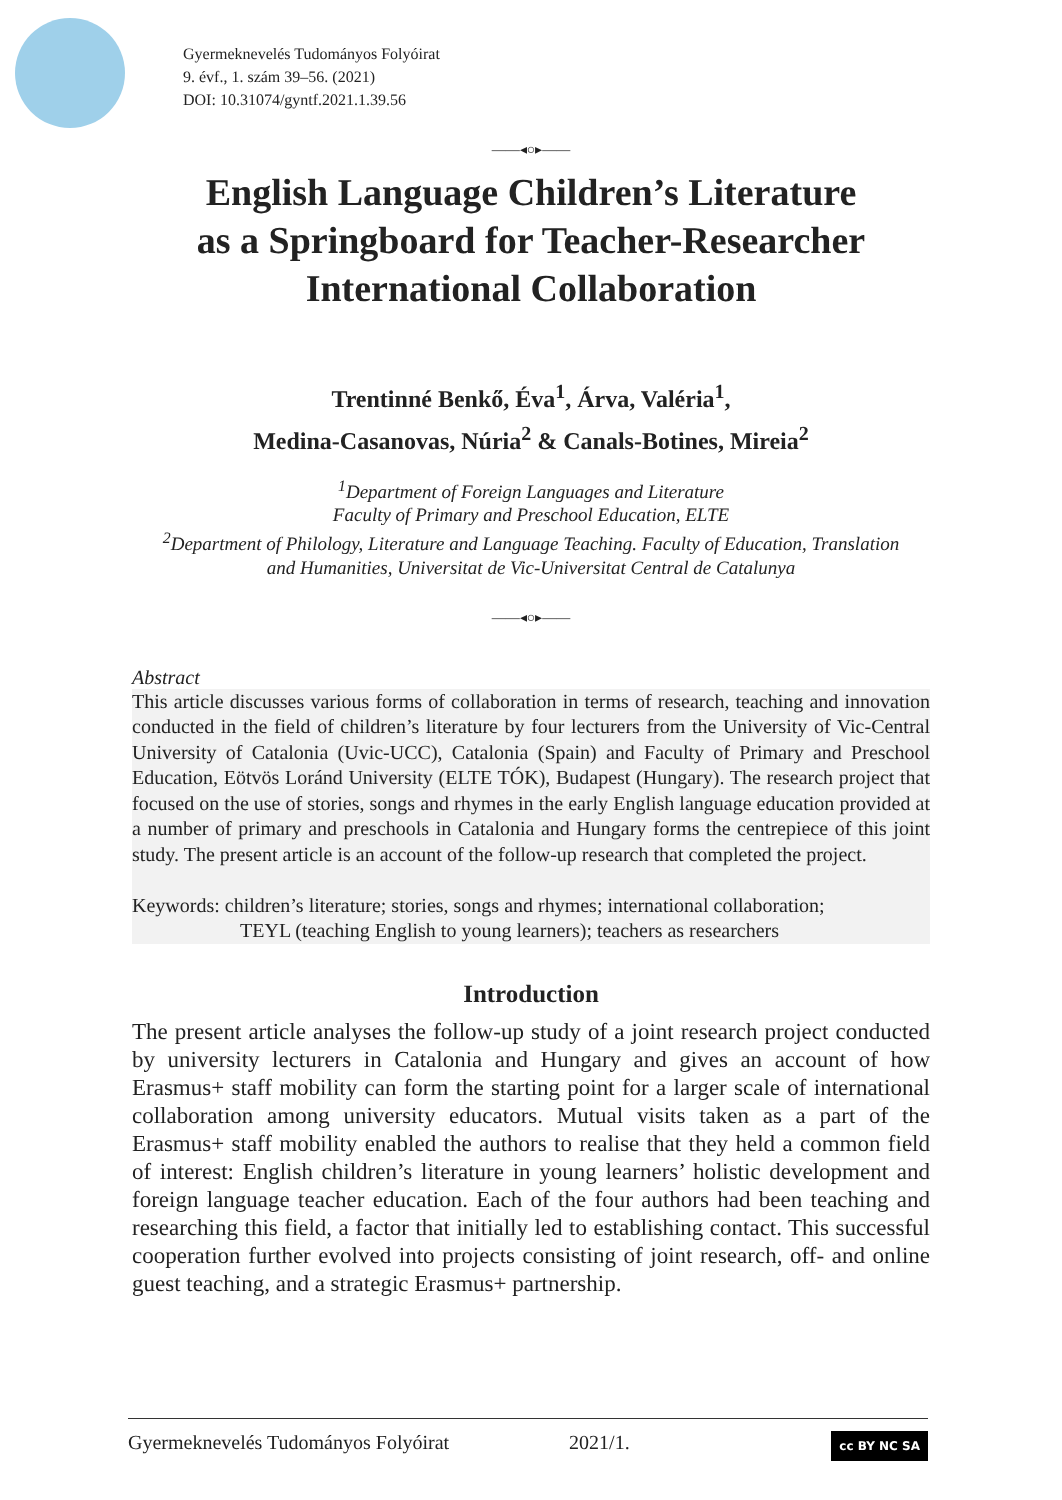Gyermeknevelés Tudományos Folyóirat
9. évf., 1. szám 39–56. (2021)
DOI: 10.31074/gyntf.2021.1.39.56
——◂○▸——
English Language Children’s Literature
as a Springboard for Teacher-Researcher
International Collaboration
Trentinné Benkő, Éva<sup>1</sup>, Árva, Valéria<sup>1</sup>,
Medina-Casanovas, Núria<sup>2</sup> & Canals-Botines, Mireia<sup>2</sup>
<sup>1</sup> Department of Foreign Languages and Literature
Faculty of Primary and Preschool Education, ELTE
<sup>2</sup> Department of Philology, Literature and Language Teaching. Faculty of Education, Translation
and Humanities, Universitat de Vic-Universitat Central de Catalunya
——◂○▸——
Abstract
This article discusses various forms of collaboration in terms of research, teaching and innovation conducted in the field of children’s literature by four lecturers from the University of Vic-Central University of Catalonia (Uvic-UCC), Catalonia (Spain) and Faculty of Primary and Preschool Education, Eötvös Loránd University (ELTE TÓK), Budapest (Hungary). The research project that focused on the use of stories, songs and rhymes in the early English language education provided at a number of primary and preschools in Catalonia and Hungary forms the centrepiece of this joint study. The present article is an account of the follow-up research that completed the project.
Keywords: children’s literature; stories, songs and rhymes; international collaboration;
TEYL (teaching English to young learners); teachers as researchers
Introduction
The present article analyses the follow-up study of a joint research project conducted by university lecturers in Catalonia and Hungary and gives an account of how Erasmus+ staff mobility can form the starting point for a larger scale of international collaboration among university educators. Mutual visits taken as a part of the Erasmus+ staff mobility enabled the authors to realise that they held a common field of interest: English children’s literature in young learners’ holistic development and foreign language teacher education. Each of the four authors had been teaching and researching this field, a factor that initially led to establishing contact. This successful cooperation further evolved into projects consisting of joint research, off- and online guest teaching, and a strategic Erasmus+ partnership.
Gyermeknevelés Tudományos Folyóirat 2021/1. cc BY NC SA